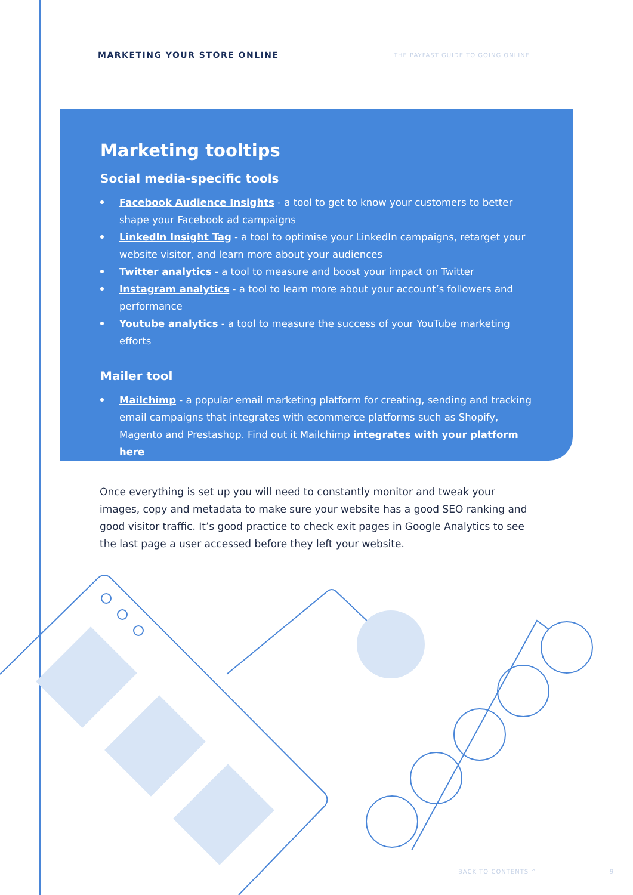MARKETING YOUR STORE ONLINE THE PAYFAST GUIDE TO GOING ONLINE
Marketing tooltips
Social media-specific tools
Facebook Audience Insights - a tool to get to know your customers to better shape your Facebook ad campaigns
LinkedIn Insight Tag - a tool to optimise your LinkedIn campaigns, retarget your website visitor, and learn more about your audiences
Twitter analytics - a tool to measure and boost your impact on Twitter
Instagram analytics - a tool to learn more about your account’s followers and performance
Youtube analytics - a tool to measure the success of your YouTube marketing efforts
Mailer tool
Mailchimp - a popular email marketing platform for creating, sending and tracking email campaigns that integrates with ecommerce platforms such as Shopify, Magento and Prestashop. Find out it Mailchimp integrates with your platform here
Once everything is set up you will need to constantly monitor and tweak your images, copy and metadata to make sure your website has a good SEO ranking and good visitor traffic. It’s good practice to check exit pages in Google Analytics to see the last page a user accessed before they left your website.
BACK TO CONTENTS ^ 9